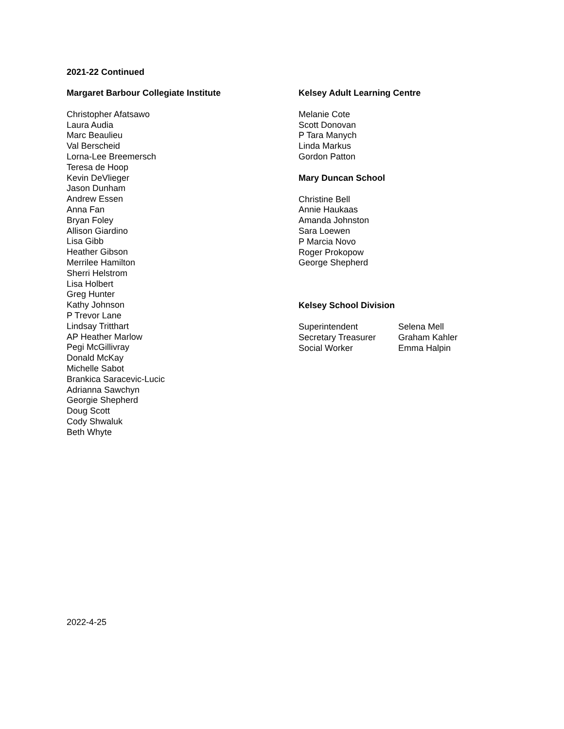2021-22 Continued
Margaret Barbour Collegiate Institute
Christopher Afatsawo
Laura Audia
Marc Beaulieu
Val Berscheid
Lorna-Lee Breemersch
Teresa de Hoop
Kevin DeVlieger
Jason Dunham
Andrew Essen
Anna Fan
Bryan Foley
Allison Giardino
Lisa Gibb
Heather Gibson
Merrilee Hamilton
Sherri Helstrom
Lisa Holbert
Greg Hunter
Kathy Johnson
P Trevor Lane
Lindsay Tritthart
AP Heather Marlow
Pegi McGillivray
Donald McKay
Michelle Sabot
Brankica Saracevic-Lucic
Adrianna Sawchyn
Georgie Shepherd
Doug Scott
Cody Shwaluk
Beth Whyte
Kelsey Adult Learning Centre
Melanie Cote
Scott Donovan
P Tara Manych
Linda Markus
Gordon Patton
Mary Duncan School
Christine Bell
Annie Haukaas
Amanda Johnston
Sara Loewen
P Marcia Novo
Roger Prokopow
George Shepherd
Kelsey School Division
| Superintendent | Selena Mell |
| Secretary Treasurer | Graham Kahler |
| Social Worker | Emma Halpin |
2022-4-25